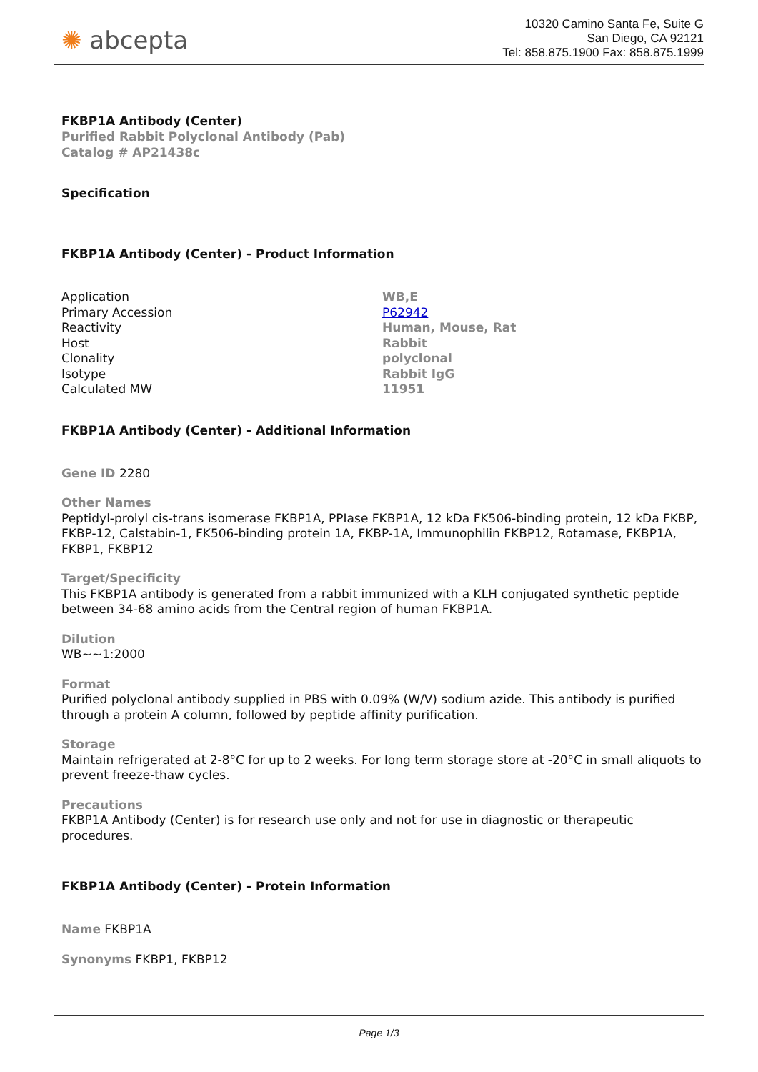✺ abcepta
10320 Camino Santa Fe, Suite G
San Diego, CA 92121
Tel: 858.875.1900 Fax: 858.875.1999
FKBP1A Antibody (Center)
Purified Rabbit Polyclonal Antibody (Pab)
Catalog # AP21438c
Specification
FKBP1A Antibody (Center) - Product Information
| Application | WB,E |
| Primary Accession | P62942 |
| Reactivity | Human, Mouse, Rat |
| Host | Rabbit |
| Clonality | polyclonal |
| Isotype | Rabbit IgG |
| Calculated MW | 11951 |
FKBP1A Antibody (Center) - Additional Information
Gene ID 2280
Other Names
Peptidyl-prolyl cis-trans isomerase FKBP1A, PPIase FKBP1A, 12 kDa FK506-binding protein, 12 kDa FKBP, FKBP-12, Calstabin-1, FK506-binding protein 1A, FKBP-1A, Immunophilin FKBP12, Rotamase, FKBP1A, FKBP1, FKBP12
Target/Specificity
This FKBP1A antibody is generated from a rabbit immunized with a KLH conjugated synthetic peptide between 34-68 amino acids from the Central region of human FKBP1A.
Dilution
WB~~1:2000
Format
Purified polyclonal antibody supplied in PBS with 0.09% (W/V) sodium azide. This antibody is purified through a protein A column, followed by peptide affinity purification.
Storage
Maintain refrigerated at 2-8°C for up to 2 weeks. For long term storage store at -20°C in small aliquots to prevent freeze-thaw cycles.
Precautions
FKBP1A Antibody (Center) is for research use only and not for use in diagnostic or therapeutic procedures.
FKBP1A Antibody (Center) - Protein Information
Name FKBP1A
Synonyms FKBP1, FKBP12
Page 1/3